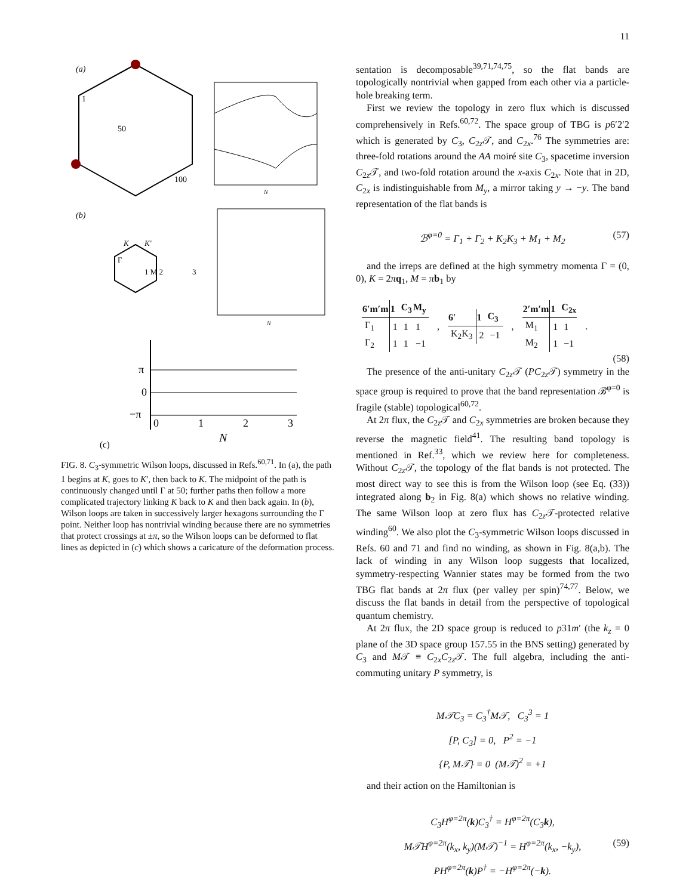11
(a)
1
50
100
N
(b)
Γ
K
K′
1 M 2
3
N
π
0
−π
0
1
2
3
N
(c)
FIG. 8. C<sub>3</sub>-symmetric Wilson loops, discussed in Refs.<sup>60,71</sup>. In (a), the path 1 begins at K, goes to K′, then back to K. The midpoint of the path is continuously changed until Γ at 50; further paths then follow a more complicated trajectory linking K back to K and then back again. In (b), Wilson loops are taken in successively larger hexagons surrounding the Γ point. Neither loop has nontrivial winding because there are no symmetries that protect crossings at ±π, so the Wilson loops can be deformed to flat lines as depicted in (c) which shows a caricature of the deformation process.
sentation is decomposable<sup>39,71,74,75</sup>, so the flat bands are topologically nontrivial when gapped from each other via a particle-hole breaking term.
First we review the topology in zero flux which is discussed comprehensively in Refs.<sup>60,72</sup>. The space group of TBG is p6′2′2 which is generated by C<sub>3</sub>, C<sub>2z</sub>𝒯, and C<sub>2x</sub>.<sup>76</sup> The symmetries are: three-fold rotations around the AA moiré site C<sub>3</sub>, spacetime inversion C<sub>2z</sub>𝒯, and two-fold rotation around the x-axis C<sub>2x</sub>. Note that in 2D, C<sub>2x</sub> is indistinguishable from M<sub>y</sub>, a mirror taking y → −y. The band representation of the flat bands is
ℬ<sup>φ=0</sup> = Γ<sub>1</sub> + Γ<sub>2</sub> + K<sub>2</sub>K<sub>3</sub> + M<sub>1</sub> + M<sub>2</sub> (57)
and the irreps are defined at the high symmetry momenta Γ = (0, 0), K = 2πq<sub>1</sub>, M = πb<sub>1</sub> by
| 6′m′m | 1 | C<sub>3</sub> | M<sub>y</sub> |
| --- | --- | --- | --- |
| Γ<sub>1</sub> | 1 | 1 | 1 |
| Γ<sub>2</sub> | 1 | 1 | −1 |
,
| 6′ | 1 | C<sub>3</sub> |
| --- | --- | --- |
| K<sub>2</sub>K<sub>3</sub> | 2 | −1 |
,
| 2′m′m | 1 | C<sub>2x</sub> |
| --- | --- | --- |
| M<sub>1</sub> | 1 | 1 |
| M<sub>2</sub> | 1 | −1 |
.
(58)
The presence of the anti-unitary C<sub>2z</sub>𝒯 (PC<sub>2z</sub>𝒯) symmetry in the space group is required to prove that the band representation ℬ<sup>φ=0</sup> is fragile (stable) topological<sup>60,72</sup>.
At 2π flux, the C<sub>2z</sub>𝒯 and C<sub>2x</sub> symmetries are broken because they reverse the magnetic field<sup>41</sup>. The resulting band topology is mentioned in Ref.<sup>33</sup>, which we review here for completeness. Without C<sub>2z</sub>𝒯, the topology of the flat bands is not protected. The most direct way to see this is from the Wilson loop (see Eq. (33)) integrated along b<sub>2</sub> in Fig. 8(a) which shows no relative winding. The same Wilson loop at zero flux has C<sub>2z</sub>𝒯-protected relative winding<sup>60</sup>. We also plot the C<sub>3</sub>-symmetric Wilson loops discussed in Refs. 60 and 71 and find no winding, as shown in Fig. 8(a,b). The lack of winding in any Wilson loop suggests that localized, symmetry-respecting Wannier states may be formed from the two TBG flat bands at 2π flux (per valley per spin)<sup>74,77</sup>. Below, we discuss the flat bands in detail from the perspective of topological quantum chemistry.
At 2π flux, the 2D space group is reduced to p31m′ (the k<sub>z</sub> = 0 plane of the 3D space group 157.55 in the BNS setting) generated by C<sub>3</sub> and M𝒯 ≡ C<sub>2x</sub>C<sub>2z</sub>𝒯. The full algebra, including the anti-commuting unitary P symmetry, is
M𝒯C<sub>3</sub> = C<sub>3</sub><sup>†</sup>M𝒯, C<sub>3</sub><sup>3</sup> = 1
[P, C<sub>3</sub>] = 0, P<sup>2</sup> = −1
{P, M𝒯} = 0 (M𝒯)<sup>2</sup> = +1
and their action on the Hamiltonian is
C<sub>3</sub>H<sup>φ=2π</sup>(k)C<sub>3</sub><sup>†</sup> = H<sup>φ=2π</sup>(C<sub>3</sub>k),
M𝒯H<sup>φ=2π</sup>(k<sub>x</sub>, k<sub>y</sub>)(M𝒯)<sup>−1</sup> = H<sup>φ=2π</sup>(k<sub>x</sub>, −k<sub>y</sub>), (59)
PH<sup>φ=2π</sup>(k)P<sup>†</sup> = −H<sup>φ=2π</sup>(−k).